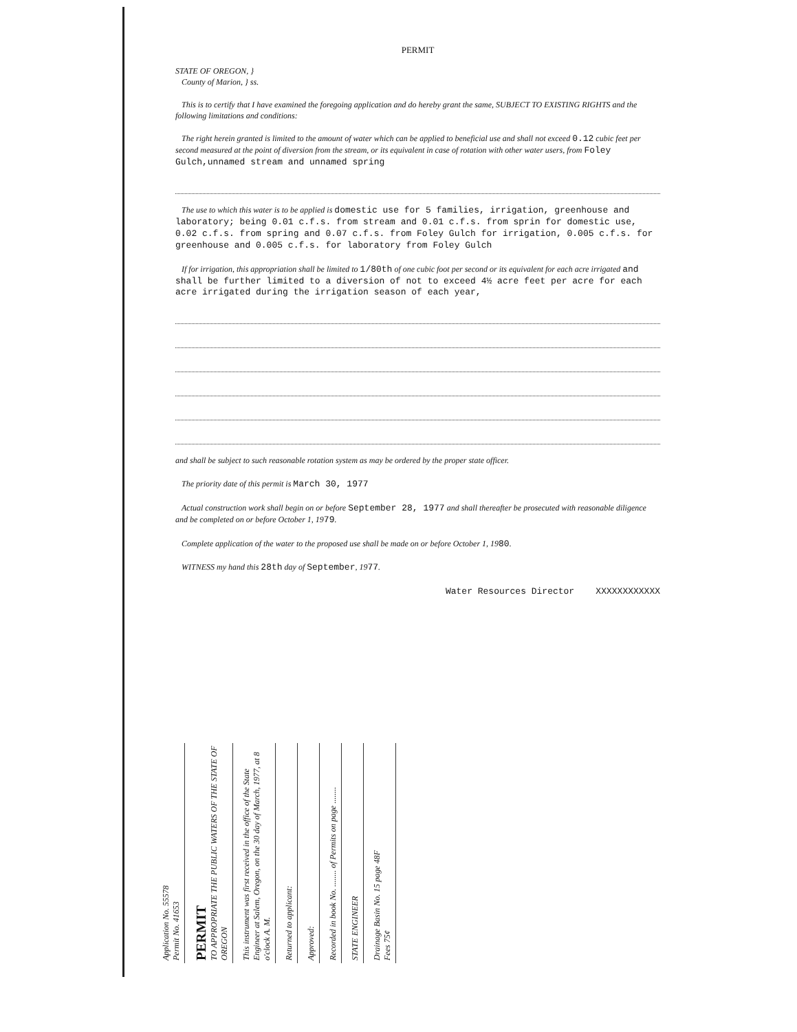PERMIT
STATE OF OREGON, }
County of Marion, } ss.
This is to certify that I have examined the foregoing application and do hereby grant the same, SUBJECT TO EXISTING RIGHTS and the following limitations and conditions:
The right herein granted is limited to the amount of water which can be applied to beneficial use and shall not exceed 0.12 cubic feet per second measured at the point of diversion from the stream, or its equivalent in case of rotation with other water users, from Foley Gulch,unnamed stream and unnamed spring
The use to which this water is to be applied is domestic use for 5 families, irrigation, greenhouse and laboratory; being 0.01 c.f.s. from stream and 0.01 c.f.s. from sprin for domestic use, 0.02 c.f.s. from spring and 0.07 c.f.s. from Foley Gulch for irrigation, 0.005 c.f.s. for greenhouse and 0.005 c.f.s. for laboratory from Foley Gulch
If for irrigation, this appropriation shall be limited to 1/80th of one cubic foot per second or its equivalent for each acre irrigated and shall be further limited to a diversion of not to exceed 4½ acre feet per acre for each acre irrigated during the irrigation season of each year,
and shall be subject to such reasonable rotation system as may be ordered by the proper state officer.
The priority date of this permit is March 30, 1977
Actual construction work shall begin on or before September 28, 1977 and shall thereafter be prosecuted with reasonable diligence and be completed on or before October 1, 1979.
Complete application of the water to the proposed use shall be made on or before October 1, 1980.
WITNESS my hand this 28th day of September, 1977.
Water Resources Director XXXXXXXXXXXX
Application No. 55578
Permit No. 41653
PERMIT
TO APPROPRIATE THE PUBLIC WATERS OF THE STATE OF OREGON
This instrument was first received in the office of the State Engineer at Salem, Oregon, on the 30 day of March, 1977, at 8 o'clock A. M.
Returned to applicant:
Approved:
Recorded in book No. ........ of Permits on page ........
STATE ENGINEER
Drainage Basin No. 15 page 48F
Fees 75¢